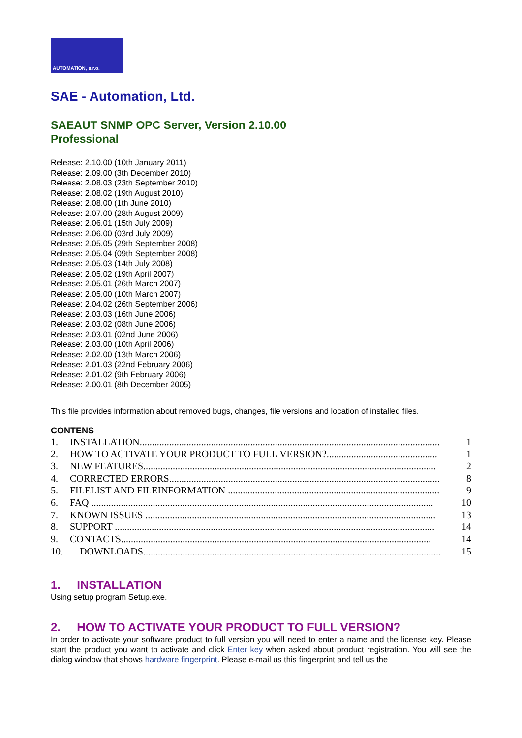AUTOMATION, s.r.o.
SAE - Automation, Ltd.
SAEAUT SNMP OPC Server, Version 2.10.00
Professional
Release: 2.10.00 (10th January 2011)
Release: 2.09.00 (3th December 2010)
Release: 2.08.03 (23th September 2010)
Release: 2.08.02 (19th August 2010)
Release: 2.08.00 (1th June 2010)
Release: 2.07.00 (28th August 2009)
Release: 2.06.01 (15th July 2009)
Release: 2.06.00 (03rd July 2009)
Release: 2.05.05 (29th September 2008)
Release: 2.05.04 (09th September 2008)
Release: 2.05.03 (14th July 2008)
Release: 2.05.02 (19th April 2007)
Release: 2.05.01 (26th March 2007)
Release: 2.05.00 (10th March 2007)
Release: 2.04.02 (26th September 2006)
Release: 2.03.03 (16th June 2006)
Release: 2.03.02 (08th June 2006)
Release: 2.03.01 (02nd June 2006)
Release: 2.03.00 (10th April 2006)
Release: 2.02.00 (13th March 2006)
Release: 2.01.03 (22nd February 2006)
Release: 2.01.02 (9th February 2006)
Release: 2.00.01 (8th December 2005)
This file provides information about removed bugs, changes, file versions and location of installed files.
CONTENS
1. INSTALLATION.......................................................................................................................... 1
2. HOW TO ACTIVATE YOUR PRODUCT TO FULL VERSION?............................................. 1
3. NEW FEATURES....................................................................................................................... 2
4. CORRECTED ERRORS.............................................................................................................. 8
5. FILELIST AND FILEINFORMATION ...................................................................................... 9
6. FAQ ........................................................................................................................................... 10
7. KNOWN ISSUES ...................................................................................................................... 13
8. SUPPORT .................................................................................................................................. 14
9. CONTACTS.............................................................................................................................. 14
10. DOWNLOADS......................................................................................................................... 15
1. INSTALLATION
Using setup program Setup.exe.
2. HOW TO ACTIVATE YOUR PRODUCT TO FULL VERSION?
In order to activate your software product to full version you will need to enter a name and the license key. Please start the product you want to activate and click Enter key when asked about product registration. You will see the dialog window that shows hardware fingerprint. Please e-mail us this fingerprint and tell us the